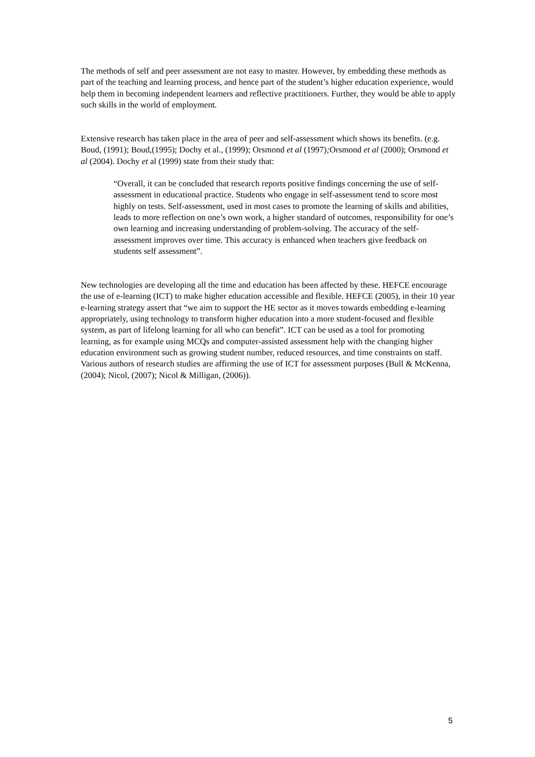The methods of self and peer assessment are not easy to master. However, by embedding these methods as part of the teaching and learning process, and hence part of the student’s higher education experience, would help them in becoming independent learners and reflective practitioners. Further, they would be able to apply such skills in the world of employment.
Extensive research has taken place in the area of peer and self-assessment which shows its benefits. (e.g. Boud, (1991); Boud,(1995); Dochy et al., (1999); Orsmond et al (1997); Orsmond et al (2000); Orsmond et al (2004). Dochy et al (1999) state from their study that:
“Overall, it can be concluded that research reports positive findings concerning the use of self-assessment in educational practice. Students who engage in self-assessment tend to score most highly on tests. Self-assessment, used in most cases to promote the learning of skills and abilities, leads to more reflection on one’s own work, a higher standard of outcomes, responsibility for one’s own learning and increasing understanding of problem-solving. The accuracy of the self-assessment improves over time. This accuracy is enhanced when teachers give feedback on students self assessment”.
New technologies are developing all the time and education has been affected by these. HEFCE encourage the use of e-learning (ICT) to make higher education accessible and flexible. HEFCE (2005), in their 10 year e-learning strategy assert that “we aim to support the HE sector as it moves towards embedding e-learning appropriately, using technology to transform higher education into a more student-focused and flexible system, as part of lifelong learning for all who can benefit”. ICT can be used as a tool for promoting learning, as for example using MCQs and computer-assisted assessment help with the changing higher education environment such as growing student number, reduced resources, and time constraints on staff. Various authors of research studies are affirming the use of ICT for assessment purposes (Bull & McKenna, (2004); Nicol, (2007); Nicol & Milligan, (2006)).
5